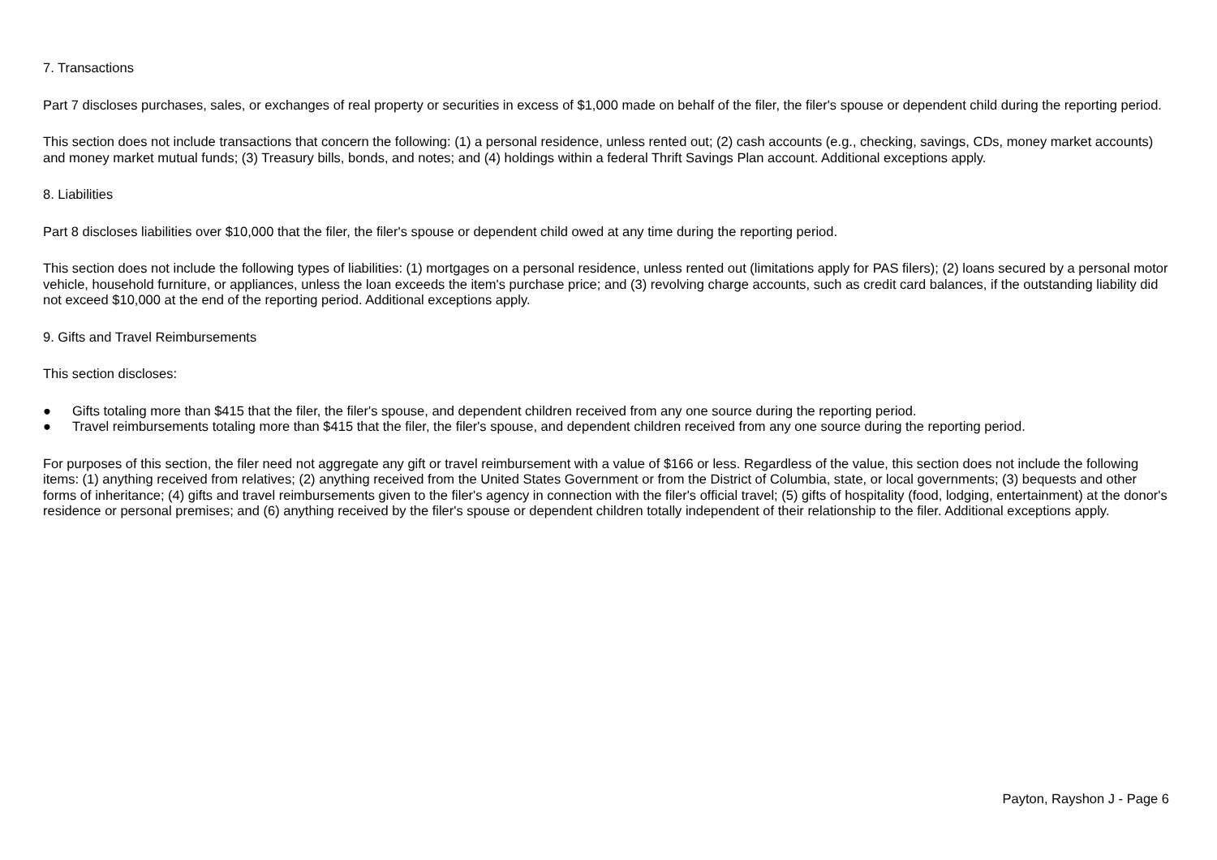7. Transactions
Part 7 discloses purchases, sales, or exchanges of real property or securities in excess of $1,000 made on behalf of the filer, the filer's spouse or dependent child during the reporting period.
This section does not include transactions that concern the following: (1) a personal residence, unless rented out; (2) cash accounts (e.g., checking, savings, CDs, money market accounts) and money market mutual funds; (3) Treasury bills, bonds, and notes; and (4) holdings within a federal Thrift Savings Plan account. Additional exceptions apply.
8. Liabilities
Part 8 discloses liabilities over $10,000 that the filer, the filer's spouse or dependent child owed at any time during the reporting period.
This section does not include the following types of liabilities: (1) mortgages on a personal residence, unless rented out (limitations apply for PAS filers); (2) loans secured by a personal motor vehicle, household furniture, or appliances, unless the loan exceeds the item's purchase price; and (3) revolving charge accounts, such as credit card balances, if the outstanding liability did not exceed $10,000 at the end of the reporting period. Additional exceptions apply.
9. Gifts and Travel Reimbursements
This section discloses:
● Gifts totaling more than $415 that the filer, the filer's spouse, and dependent children received from any one source during the reporting period.
● Travel reimbursements totaling more than $415 that the filer, the filer's spouse, and dependent children received from any one source during the reporting period.
For purposes of this section, the filer need not aggregate any gift or travel reimbursement with a value of $166 or less. Regardless of the value, this section does not include the following items: (1) anything received from relatives; (2) anything received from the United States Government or from the District of Columbia, state, or local governments; (3) bequests and other forms of inheritance; (4) gifts and travel reimbursements given to the filer's agency in connection with the filer's official travel; (5) gifts of hospitality (food, lodging, entertainment) at the donor's residence or personal premises; and (6) anything received by the filer's spouse or dependent children totally independent of their relationship to the filer. Additional exceptions apply.
Payton, Rayshon J - Page 6